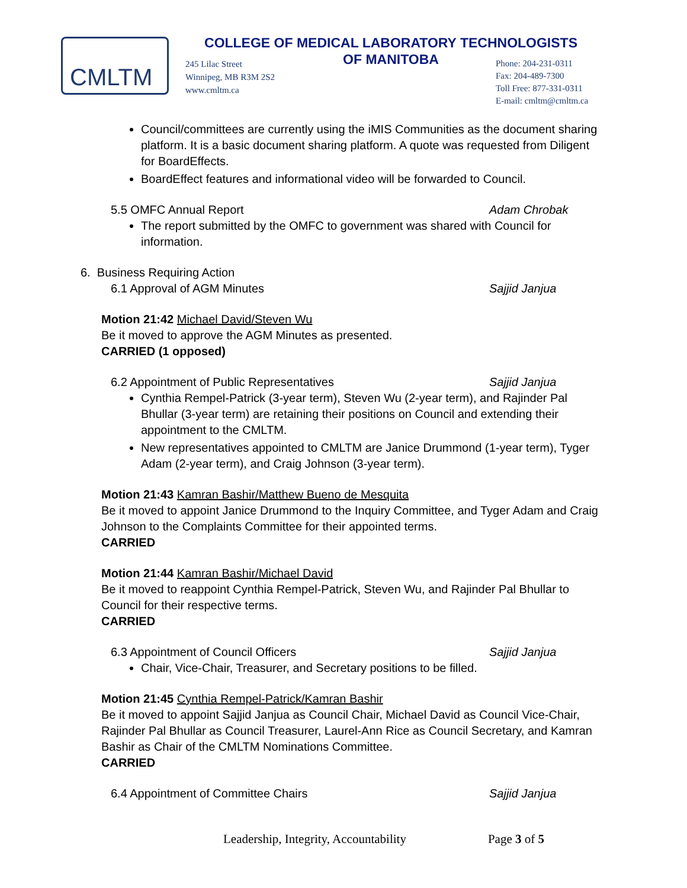CMLTM
COLLEGE OF MEDICAL LABORATORY TECHNOLOGISTS
OF MANITOBA
245 Lilac Street
Winnipeg, MB R3M 2S2
www.cmltm.ca
Phone: 204-231-0311
Fax: 204-489-7300
Toll Free: 877-331-0311
E-mail: cmltm@cmltm.ca
Council/committees are currently using the iMIS Communities as the document sharing platform. It is a basic document sharing platform. A quote was requested from Diligent for BoardEffects.
BoardEffect features and informational video will be forwarded to Council.
5.5 OMFC Annual Report Adam Chrobak
The report submitted by the OMFC to government was shared with Council for information.
6. Business Requiring Action
6.1 Approval of AGM Minutes Sajjid Janjua
Motion 21:42 Michael David/Steven Wu
Be it moved to approve the AGM Minutes as presented.
CARRIED (1 opposed)
6.2 Appointment of Public Representatives Sajjid Janjua
Cynthia Rempel-Patrick (3-year term), Steven Wu (2-year term), and Rajinder Pal Bhullar (3-year term) are retaining their positions on Council and extending their appointment to the CMLTM.
New representatives appointed to CMLTM are Janice Drummond (1-year term), Tyger Adam (2-year term), and Craig Johnson (3-year term).
Motion 21:43 Kamran Bashir/Matthew Bueno de Mesquita
Be it moved to appoint Janice Drummond to the Inquiry Committee, and Tyger Adam and Craig Johnson to the Complaints Committee for their appointed terms.
CARRIED
Motion 21:44 Kamran Bashir/Michael David
Be it moved to reappoint Cynthia Rempel-Patrick, Steven Wu, and Rajinder Pal Bhullar to Council for their respective terms.
CARRIED
6.3 Appointment of Council Officers Sajjid Janjua
Chair, Vice-Chair, Treasurer, and Secretary positions to be filled.
Motion 21:45 Cynthia Rempel-Patrick/Kamran Bashir
Be it moved to appoint Sajjid Janjua as Council Chair, Michael David as Council Vice-Chair, Rajinder Pal Bhullar as Council Treasurer, Laurel-Ann Rice as Council Secretary, and Kamran Bashir as Chair of the CMLTM Nominations Committee.
CARRIED
6.4 Appointment of Committee Chairs Sajjid Janjua
Leadership, Integrity, Accountability Page 3 of 5